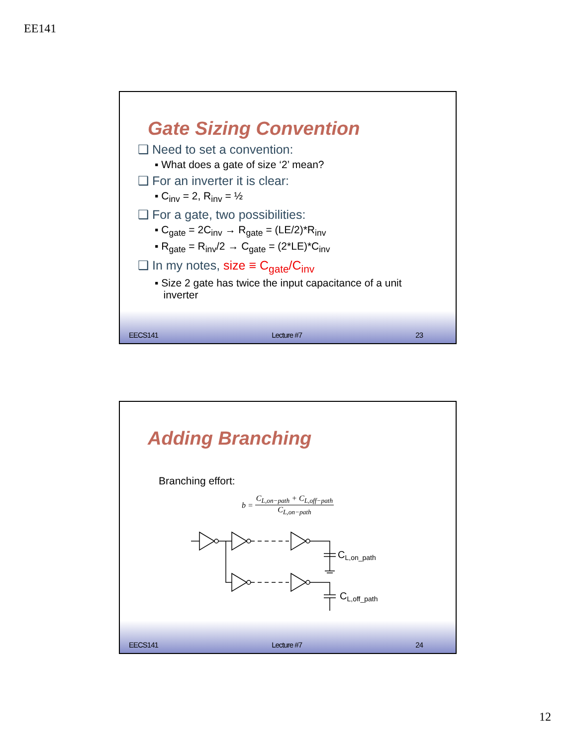EE141
Gate Sizing Convention
❑ Need to set a convention:
▪ What does a gate of size ‘2’ mean?
❑ For an inverter it is clear:
▪ C<sub>inv</sub> = 2, R<sub>inv</sub> = ½
❑ For a gate, two possibilities:
▪ C<sub>gate</sub> = 2C<sub>inv</sub> → R<sub>gate</sub> = (LE/2)*R<sub>inv</sub>
▪ R<sub>gate</sub> = R<sub>inv</sub>/2 → C<sub>gate</sub> = (2*LE)*C<sub>inv</sub>
❑ In my notes, size ≡ C<sub>gate</sub>/C<sub>inv</sub>
▪ Size 2 gate has twice the input capacitance of a unit
inverter
EECS141 Lecture #7 23
Adding Branching
Branching effort:
b = C<sub>L,on−path</sub> + C<sub>L,off−path</sub> C<sub>L,on−path</sub>
CL,on_path
CL,off_path
EECS141 Lecture #7 24
12